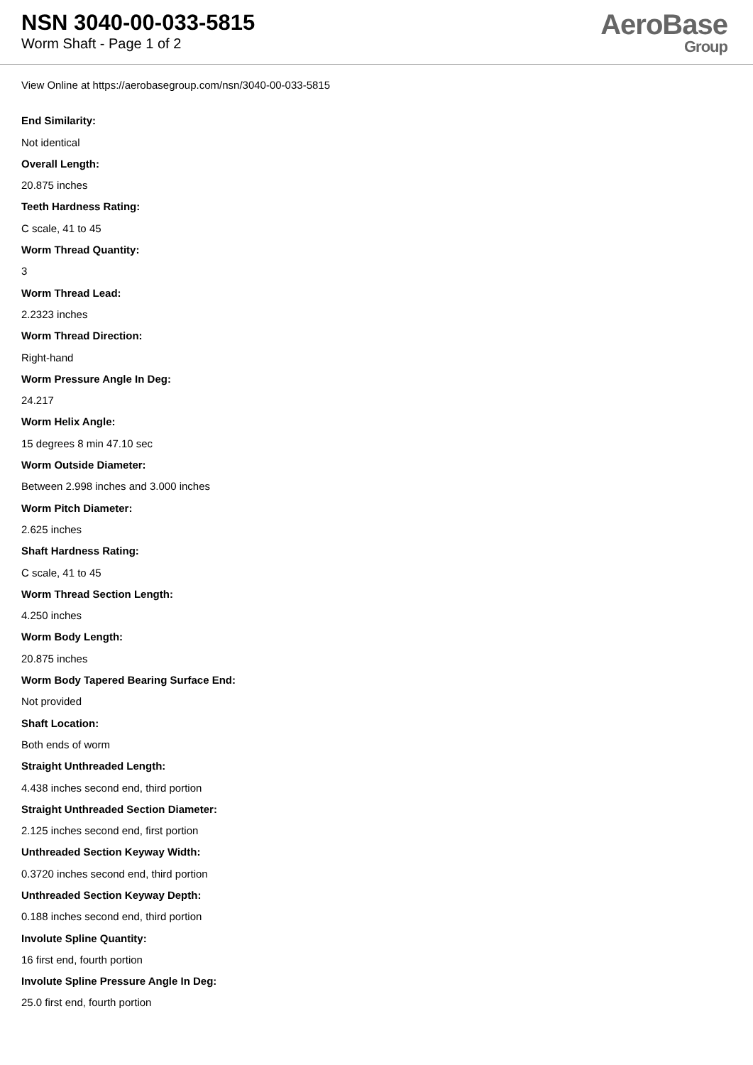NSN 3040-00-033-5815
Worm Shaft - Page 1 of 2
AeroBase
Group
View Online at https://aerobasegroup.com/nsn/3040-00-033-5815
End Similarity:
Not identical
Overall Length:
20.875 inches
Teeth Hardness Rating:
C scale, 41 to 45
Worm Thread Quantity:
3
Worm Thread Lead:
2.2323 inches
Worm Thread Direction:
Right-hand
Worm Pressure Angle In Deg:
24.217
Worm Helix Angle:
15 degrees 8 min 47.10 sec
Worm Outside Diameter:
Between 2.998 inches and 3.000 inches
Worm Pitch Diameter:
2.625 inches
Shaft Hardness Rating:
C scale, 41 to 45
Worm Thread Section Length:
4.250 inches
Worm Body Length:
20.875 inches
Worm Body Tapered Bearing Surface End:
Not provided
Shaft Location:
Both ends of worm
Straight Unthreaded Length:
4.438 inches second end, third portion
Straight Unthreaded Section Diameter:
2.125 inches second end, first portion
Unthreaded Section Keyway Width:
0.3720 inches second end, third portion
Unthreaded Section Keyway Depth:
0.188 inches second end, third portion
Involute Spline Quantity:
16 first end, fourth portion
Involute Spline Pressure Angle In Deg:
25.0 first end, fourth portion